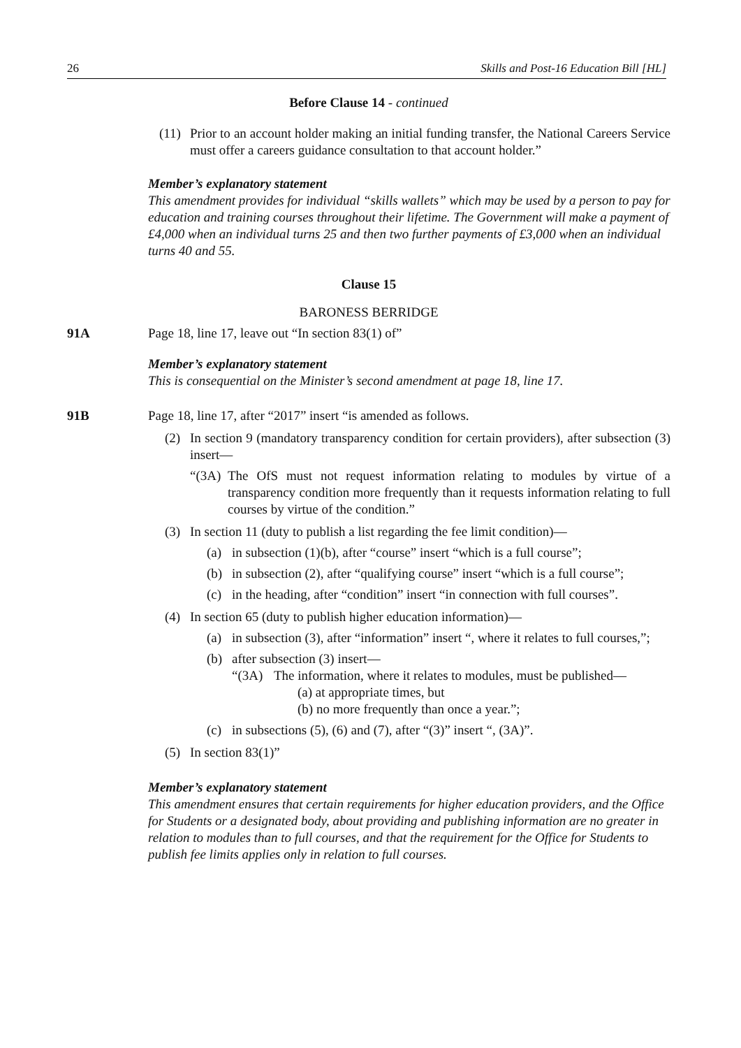26 Skills and Post-16 Education Bill [HL]
Before Clause 14 - continued
(11) Prior to an account holder making an initial funding transfer, the National Careers Service must offer a careers guidance consultation to that account holder.”
Member’s explanatory statement
This amendment provides for individual “skills wallets” which may be used by a person to pay for education and training courses throughout their lifetime. The Government will make a payment of £4,000 when an individual turns 25 and then two further payments of £3,000 when an individual turns 40 and 55.
Clause 15
BARONESS BERRIDGE
91A Page 18, line 17, leave out “In section 83(1) of”
Member’s explanatory statement
This is consequential on the Minister’s second amendment at page 18, line 17.
91B Page 18, line 17, after “2017” insert “is amended as follows.
(2) In section 9 (mandatory transparency condition for certain providers), after subsection (3) insert—
“(3A) The OfS must not request information relating to modules by virtue of a transparency condition more frequently than it requests information relating to full courses by virtue of the condition.”
(3) In section 11 (duty to publish a list regarding the fee limit condition)—
(a) in subsection (1)(b), after “course” insert “which is a full course”;
(b) in subsection (2), after “qualifying course” insert “which is a full course”;
(c) in the heading, after “condition” insert “in connection with full courses”.
(4) In section 65 (duty to publish higher education information)—
(a) in subsection (3), after “information” insert “, where it relates to full courses,”;
(b) after subsection (3) insert—
“(3A) The information, where it relates to modules, must be published—
(a) at appropriate times, but
(b) no more frequently than once a year.”;
(c) in subsections (5), (6) and (7), after “(3)” insert “, (3A)”.
(5) In section 83(1)”
Member’s explanatory statement
This amendment ensures that certain requirements for higher education providers, and the Office for Students or a designated body, about providing and publishing information are no greater in relation to modules than to full courses, and that the requirement for the Office for Students to publish fee limits applies only in relation to full courses.